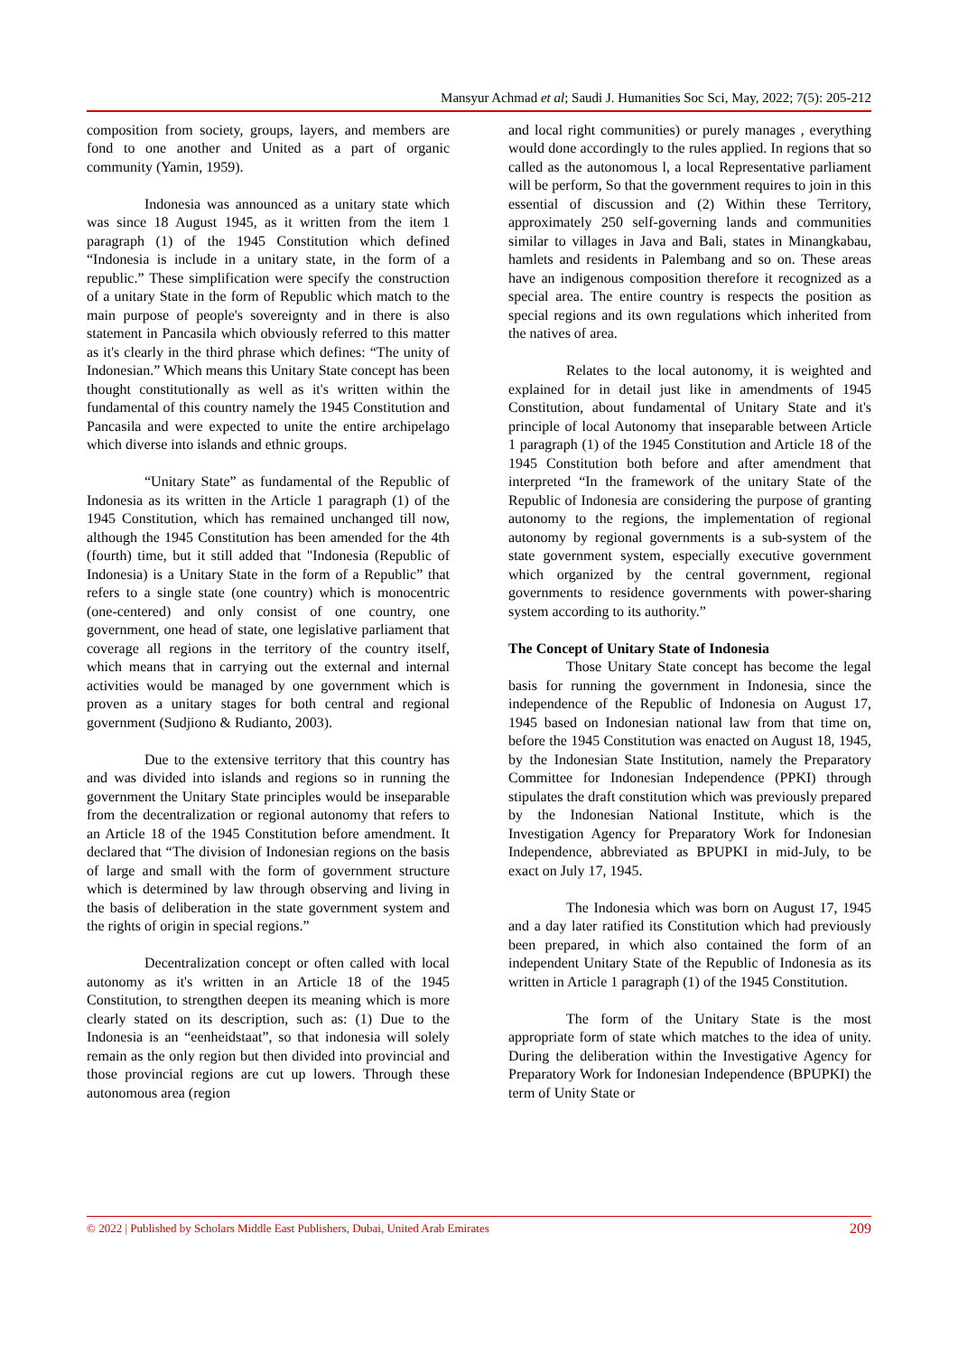Mansyur Achmad et al; Saudi J. Humanities Soc Sci, May, 2022; 7(5): 205-212
composition from society, groups, layers, and members are fond to one another and United as a part of organic community (Yamin, 1959).
Indonesia was announced as a unitary state which was since 18 August 1945, as it written from the item 1 paragraph (1) of the 1945 Constitution which defined “Indonesia is include in a unitary state, in the form of a republic.” These simplification were specify the construction of a unitary State in the form of Republic which match to the main purpose of people's sovereignty and in there is also statement in Pancasila which obviously referred to this matter as it's clearly in the third phrase which defines: “The unity of Indonesian.” Which means this Unitary State concept has been thought constitutionally as well as it's written within the fundamental of this country namely the 1945 Constitution and Pancasila and were expected to unite the entire archipelago which diverse into islands and ethnic groups.
“Unitary State” as fundamental of the Republic of Indonesia as its written in the Article 1 paragraph (1) of the 1945 Constitution, which has remained unchanged till now, although the 1945 Constitution has been amended for the 4th (fourth) time, but it still added that "Indonesia (Republic of Indonesia) is a Unitary State in the form of a Republic” that refers to a single state (one country) which is monocentric (one-centered) and only consist of one country, one government, one head of state, one legislative parliament that coverage all regions in the territory of the country itself, which means that in carrying out the external and internal activities would be managed by one government which is proven as a unitary stages for both central and regional government (Sudjiono & Rudianto, 2003).
Due to the extensive territory that this country has and was divided into islands and regions so in running the government the Unitary State principles would be inseparable from the decentralization or regional autonomy that refers to an Article 18 of the 1945 Constitution before amendment. It declared that “The division of Indonesian regions on the basis of large and small with the form of government structure which is determined by law through observing and living in the basis of deliberation in the state government system and the rights of origin in special regions.”
Decentralization concept or often called with local autonomy as it's written in an Article 18 of the 1945 Constitution, to strengthen deepen its meaning which is more clearly stated on its description, such as: (1) Due to the Indonesia is an “eenheidstaat”, so that indonesia will solely remain as the only region but then divided into provincial and those provincial regions are cut up lowers. Through these autonomous area (region
and local right communities) or purely manages , everything would done accordingly to the rules applied. In regions that so called as the autonomous l, a local Representative parliament will be perform, So that the government requires to join in this essential of discussion and (2) Within these Territory, approximately 250 self-governing lands and communities similar to villages in Java and Bali, states in Minangkabau, hamlets and residents in Palembang and so on. These areas have an indigenous composition therefore it recognized as a special area. The entire country is respects the position as special regions and its own regulations which inherited from the natives of area.
Relates to the local autonomy, it is weighted and explained for in detail just like in amendments of 1945 Constitution, about fundamental of Unitary State and it's principle of local Autonomy that inseparable between Article 1 paragraph (1) of the 1945 Constitution and Article 18 of the 1945 Constitution both before and after amendment that interpreted “In the framework of the unitary State of the Republic of Indonesia are considering the purpose of granting autonomy to the regions, the implementation of regional autonomy by regional governments is a sub-system of the state government system, especially executive government which organized by the central government, regional governments to residence governments with power-sharing system according to its authority.”
The Concept of Unitary State of Indonesia
Those Unitary State concept has become the legal basis for running the government in Indonesia, since the independence of the Republic of Indonesia on August 17, 1945 based on Indonesian national law from that time on, before the 1945 Constitution was enacted on August 18, 1945, by the Indonesian State Institution, namely the Preparatory Committee for Indonesian Independence (PPKI) through stipulates the draft constitution which was previously prepared by the Indonesian National Institute, which is the Investigation Agency for Preparatory Work for Indonesian Independence, abbreviated as BPUPKI in mid-July, to be exact on July 17, 1945.
The Indonesia which was born on August 17, 1945 and a day later ratified its Constitution which had previously been prepared, in which also contained the form of an independent Unitary State of the Republic of Indonesia as its written in Article 1 paragraph (1) of the 1945 Constitution.
The form of the Unitary State is the most appropriate form of state which matches to the idea of unity. During the deliberation within the Investigative Agency for Preparatory Work for Indonesian Independence (BPUPKI) the term of Unity State or
© 2022 | Published by Scholars Middle East Publishers, Dubai, United Arab Emirates 209